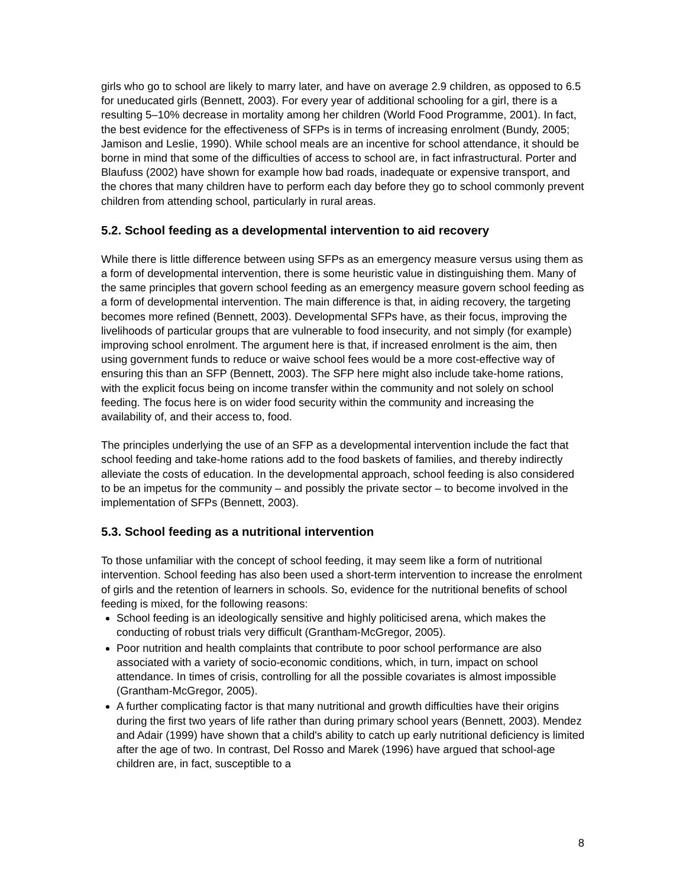girls who go to school are likely to marry later, and have on average 2.9 children, as opposed to 6.5 for uneducated girls (Bennett, 2003). For every year of additional schooling for a girl, there is a resulting 5–10% decrease in mortality among her children (World Food Programme, 2001). In fact, the best evidence for the effectiveness of SFPs is in terms of increasing enrolment (Bundy, 2005; Jamison and Leslie, 1990). While school meals are an incentive for school attendance, it should be borne in mind that some of the difficulties of access to school are, in fact infrastructural. Porter and Blaufuss (2002) have shown for example how bad roads, inadequate or expensive transport, and the chores that many children have to perform each day before they go to school commonly prevent children from attending school, particularly in rural areas.
5.2. School feeding as a developmental intervention to aid recovery
While there is little difference between using SFPs as an emergency measure versus using them as a form of developmental intervention, there is some heuristic value in distinguishing them. Many of the same principles that govern school feeding as an emergency measure govern school feeding as a form of developmental intervention. The main difference is that, in aiding recovery, the targeting becomes more refined (Bennett, 2003). Developmental SFPs have, as their focus, improving the livelihoods of particular groups that are vulnerable to food insecurity, and not simply (for example) improving school enrolment. The argument here is that, if increased enrolment is the aim, then using government funds to reduce or waive school fees would be a more cost-effective way of ensuring this than an SFP (Bennett, 2003). The SFP here might also include take-home rations, with the explicit focus being on income transfer within the community and not solely on school feeding. The focus here is on wider food security within the community and increasing the availability of, and their access to, food.
The principles underlying the use of an SFP as a developmental intervention include the fact that school feeding and take-home rations add to the food baskets of families, and thereby indirectly alleviate the costs of education. In the developmental approach, school feeding is also considered to be an impetus for the community – and possibly the private sector – to become involved in the implementation of SFPs (Bennett, 2003).
5.3. School feeding as a nutritional intervention
To those unfamiliar with the concept of school feeding, it may seem like a form of nutritional intervention. School feeding has also been used a short-term intervention to increase the enrolment of girls and the retention of learners in schools. So, evidence for the nutritional benefits of school feeding is mixed, for the following reasons:
School feeding is an ideologically sensitive and highly politicised arena, which makes the conducting of robust trials very difficult (Grantham-McGregor, 2005).
Poor nutrition and health complaints that contribute to poor school performance are also associated with a variety of socio-economic conditions, which, in turn, impact on school attendance. In times of crisis, controlling for all the possible covariates is almost impossible (Grantham-McGregor, 2005).
A further complicating factor is that many nutritional and growth difficulties have their origins during the first two years of life rather than during primary school years (Bennett, 2003). Mendez and Adair (1999) have shown that a child's ability to catch up early nutritional deficiency is limited after the age of two. In contrast, Del Rosso and Marek (1996) have argued that school-age children are, in fact, susceptible to a
8